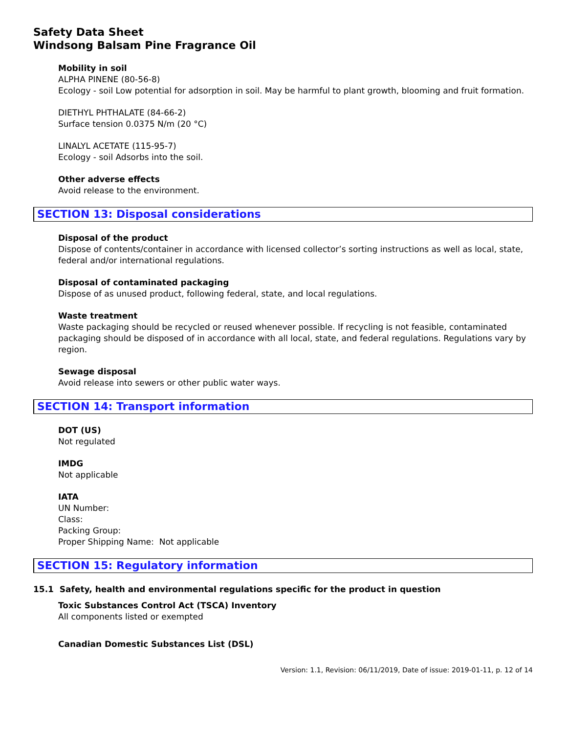Safety Data Sheet
Windsong Balsam Pine Fragrance Oil
Mobility in soil
ALPHA PINENE (80-56-8)
Ecology - soil Low potential for adsorption in soil. May be harmful to plant growth, blooming and fruit formation.
DIETHYL PHTHALATE (84-66-2)
Surface tension 0.0375 N/m (20 °C)
LINALYL ACETATE (115-95-7)
Ecology - soil Adsorbs into the soil.
Other adverse effects
Avoid release to the environment.
SECTION 13: Disposal considerations
Disposal of the product
Dispose of contents/container in accordance with licensed collector’s sorting instructions as well as local, state, federal and/or international regulations.
Disposal of contaminated packaging
Dispose of as unused product, following federal, state, and local regulations.
Waste treatment
Waste packaging should be recycled or reused whenever possible. If recycling is not feasible, contaminated packaging should be disposed of in accordance with all local, state, and federal regulations. Regulations vary by region.
Sewage disposal
Avoid release into sewers or other public water ways.
SECTION 14: Transport information
DOT (US)
Not regulated
IMDG
Not applicable
IATA
UN Number:
Class:
Packing Group:
Proper Shipping Name: Not applicable
SECTION 15: Regulatory information
15.1 Safety, health and environmental regulations specific for the product in question
Toxic Substances Control Act (TSCA) Inventory
All components listed or exempted
Canadian Domestic Substances List (DSL)
Version: 1.1, Revision: 06/11/2019, Date of issue: 2019-01-11, p. 12 of 14